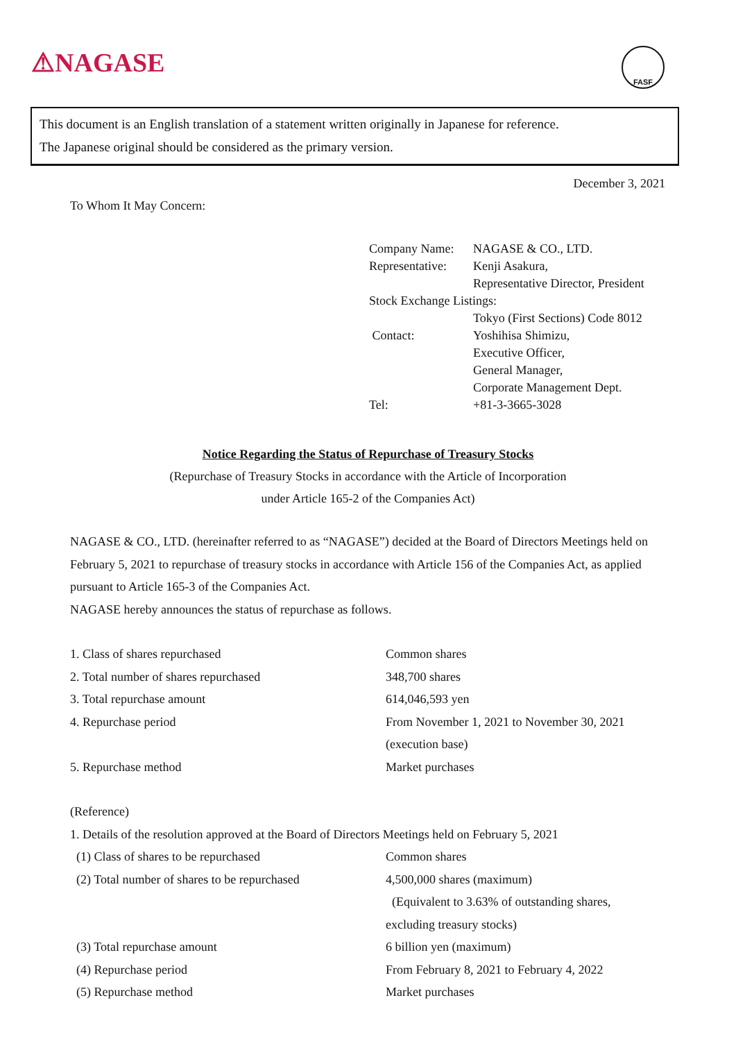⚠NAGASE FASF
This document is an English translation of a statement written originally in Japanese for reference.
The Japanese original should be considered as the primary version.
December 3, 2021
To Whom It May Concern:
| Company Name: | NAGASE & CO., LTD. |
| Representative: | Kenji Asakura, Representative Director, President |
| Stock Exchange Listings: | |
| | Tokyo (First Sections) Code 8012 |
| Contact: | Yoshihisa Shimizu, Executive Officer, General Manager, Corporate Management Dept. |
| Tel: | +81-3-3665-3028 |
Notice Regarding the Status of Repurchase of Treasury Stocks
(Repurchase of Treasury Stocks in accordance with the Article of Incorporation
under Article 165-2 of the Companies Act)
NAGASE & CO., LTD. (hereinafter referred to as “NAGASE”) decided at the Board of Directors Meetings held on February 5, 2021 to repurchase of treasury stocks in accordance with Article 156 of the Companies Act, as applied pursuant to Article 165-3 of the Companies Act.
NAGASE hereby announces the status of repurchase as follows.
1. Class of shares repurchased Common shares
2. Total number of shares repurchased 348,700 shares
3. Total repurchase amount 614,046,593 yen
4. Repurchase period From November 1, 2021 to November 30, 2021
(execution base)
5. Repurchase method Market purchases
(Reference)
1. Details of the resolution approved at the Board of Directors Meetings held on February 5, 2021
(1) Class of shares to be repurchased Common shares
(2) Total number of shares to be repurchased
4,500,000 shares (maximum)
(Equivalent to 3.63% of outstanding shares,
excluding treasury stocks)
(3) Total repurchase amount 6 billion yen (maximum)
(4) Repurchase period From February 8, 2021 to February 4, 2022
(5) Repurchase method Market purchases